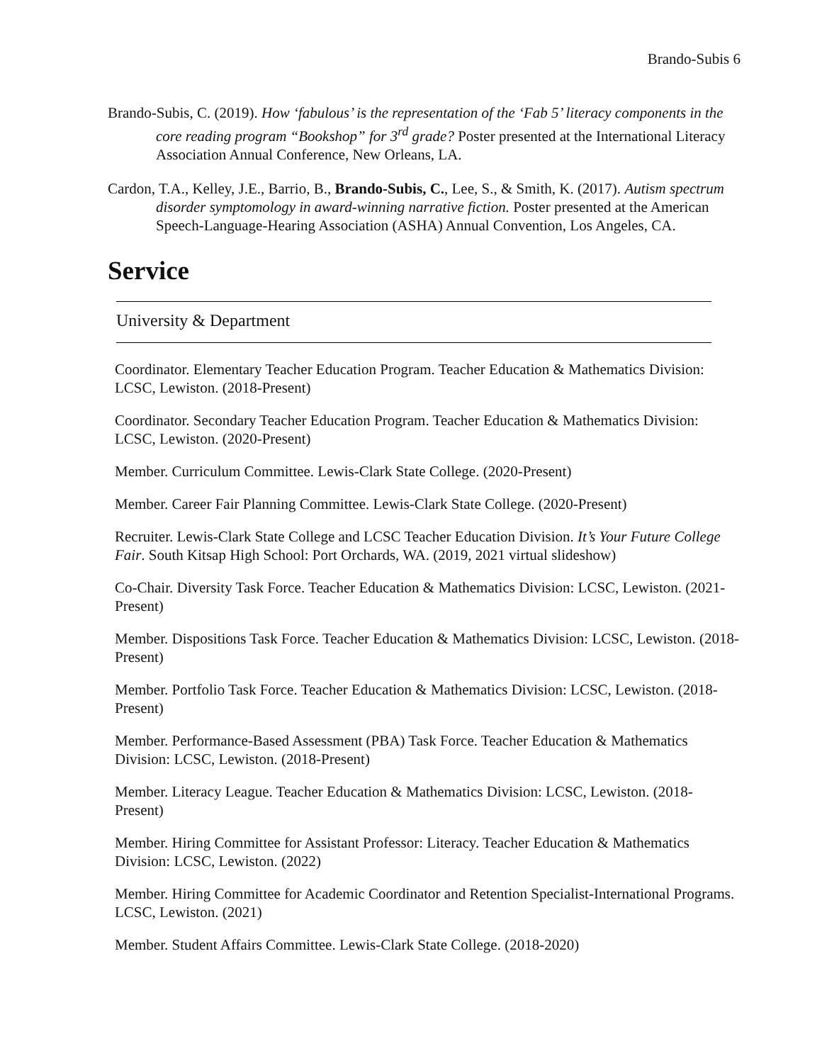Brando-Subis 6
Brando-Subis, C. (2019). How ‘fabulous’ is the representation of the ‘Fab 5’ literacy components in the core reading program “Bookshop” for 3<sup>rd</sup> grade? Poster presented at the International Literacy Association Annual Conference, New Orleans, LA.
Cardon, T.A., Kelley, J.E., Barrio, B., Brando-Subis, C., Lee, S., & Smith, K. (2017). Autism spectrum disorder symptomology in award-winning narrative fiction. Poster presented at the American Speech-Language-Hearing Association (ASHA) Annual Convention, Los Angeles, CA.
Service
University & Department
Coordinator. Elementary Teacher Education Program. Teacher Education & Mathematics Division: LCSC, Lewiston. (2018-Present)
Coordinator. Secondary Teacher Education Program. Teacher Education & Mathematics Division: LCSC, Lewiston. (2020-Present)
Member. Curriculum Committee. Lewis-Clark State College. (2020-Present)
Member. Career Fair Planning Committee. Lewis-Clark State College. (2020-Present)
Recruiter. Lewis-Clark State College and LCSC Teacher Education Division. It’s Your Future College Fair. South Kitsap High School: Port Orchards, WA. (2019, 2021 virtual slideshow)
Co-Chair. Diversity Task Force. Teacher Education & Mathematics Division: LCSC, Lewiston. (2021-Present)
Member. Dispositions Task Force. Teacher Education & Mathematics Division: LCSC, Lewiston. (2018-Present)
Member. Portfolio Task Force. Teacher Education & Mathematics Division: LCSC, Lewiston. (2018-Present)
Member. Performance-Based Assessment (PBA) Task Force. Teacher Education & Mathematics Division: LCSC, Lewiston. (2018-Present)
Member. Literacy League. Teacher Education & Mathematics Division: LCSC, Lewiston. (2018-Present)
Member. Hiring Committee for Assistant Professor: Literacy. Teacher Education & Mathematics Division: LCSC, Lewiston. (2022)
Member. Hiring Committee for Academic Coordinator and Retention Specialist-International Programs. LCSC, Lewiston. (2021)
Member. Student Affairs Committee. Lewis-Clark State College. (2018-2020)